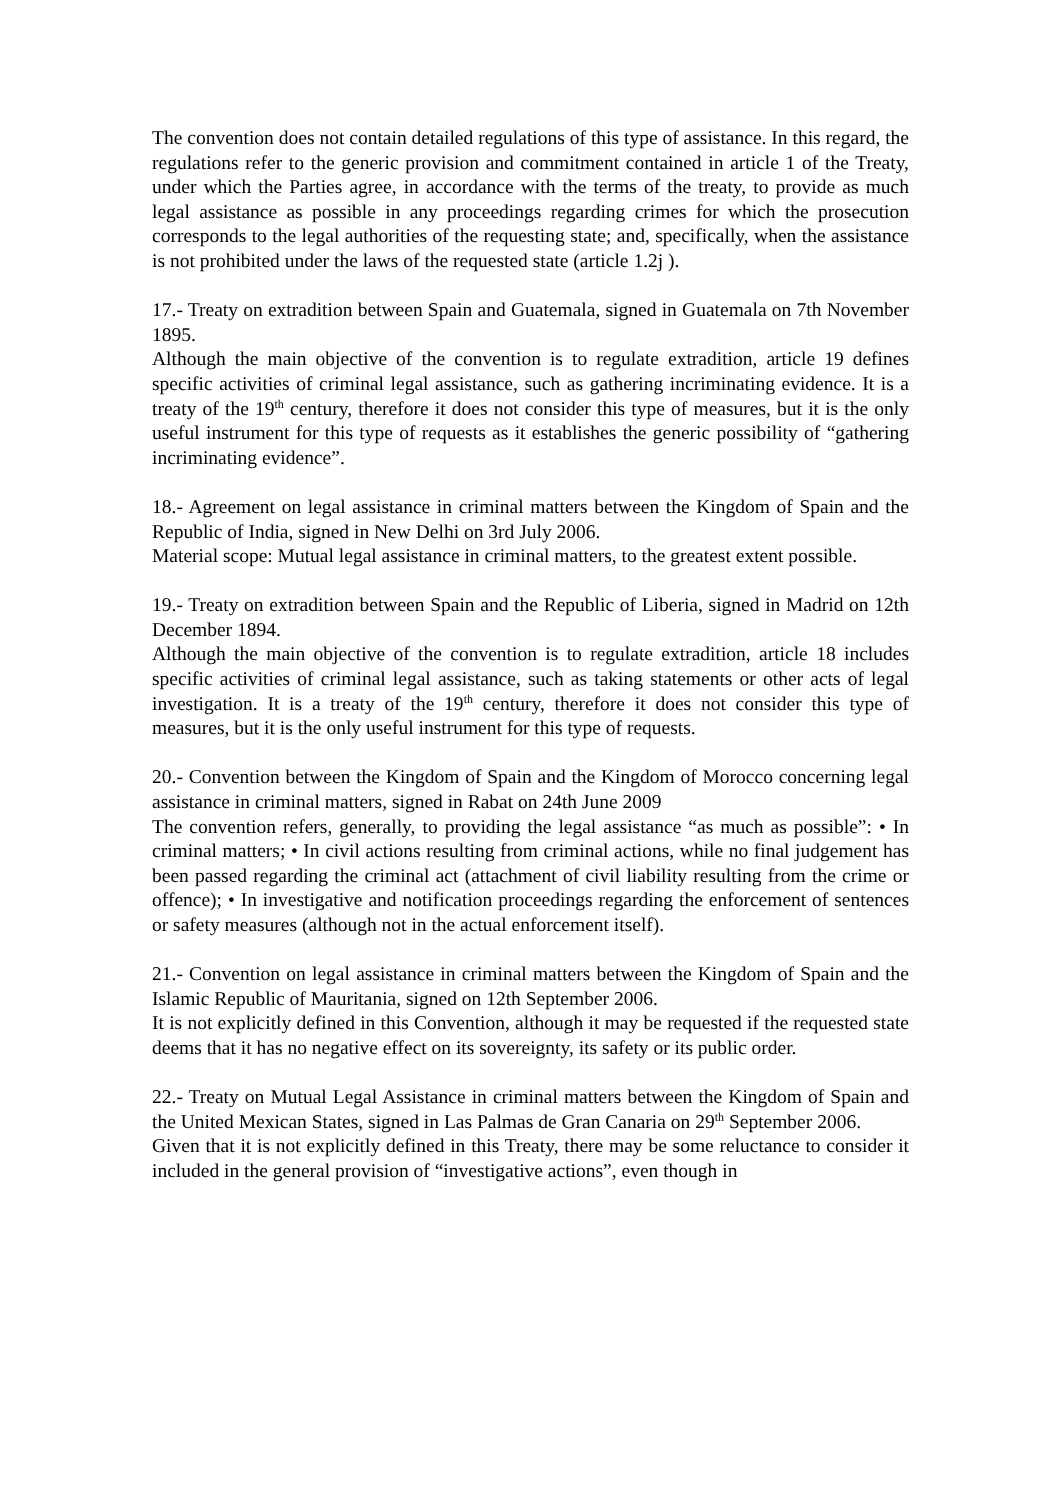The convention does not contain detailed regulations of this type of assistance. In this regard, the regulations refer to the generic provision and commitment contained in article 1 of the Treaty, under which the Parties agree, in accordance with the terms of the treaty, to provide as much legal assistance as possible in any proceedings regarding crimes for which the prosecution corresponds to the legal authorities of the requesting state; and, specifically, when the assistance is not prohibited under the laws of the requested state (article 1.2j ).
17.- Treaty on extradition between Spain and Guatemala, signed in Guatemala on 7th November 1895.
Although the main objective of the convention is to regulate extradition, article 19 defines specific activities of criminal legal assistance, such as gathering incriminating evidence. It is a treaty of the 19<sup>th</sup> century, therefore it does not consider this type of measures, but it is the only useful instrument for this type of requests as it establishes the generic possibility of “gathering incriminating evidence”.
18.- Agreement on legal assistance in criminal matters between the Kingdom of Spain and the Republic of India, signed in New Delhi on 3rd July 2006.
Material scope: Mutual legal assistance in criminal matters, to the greatest extent possible.
19.- Treaty on extradition between Spain and the Republic of Liberia, signed in Madrid on 12th December 1894.
Although the main objective of the convention is to regulate extradition, article 18 includes specific activities of criminal legal assistance, such as taking statements or other acts of legal investigation. It is a treaty of the 19<sup>th</sup> century, therefore it does not consider this type of measures, but it is the only useful instrument for this type of requests.
20.- Convention between the Kingdom of Spain and the Kingdom of Morocco concerning legal assistance in criminal matters, signed in Rabat on 24th June 2009
The convention refers, generally, to providing the legal assistance “as much as possible”: • In criminal matters; • In civil actions resulting from criminal actions, while no final judgement has been passed regarding the criminal act (attachment of civil liability resulting from the crime or offence); • In investigative and notification proceedings regarding the enforcement of sentences or safety measures (although not in the actual enforcement itself).
21.- Convention on legal assistance in criminal matters between the Kingdom of Spain and the Islamic Republic of Mauritania, signed on 12th September 2006.
It is not explicitly defined in this Convention, although it may be requested if the requested state deems that it has no negative effect on its sovereignty, its safety or its public order.
22.- Treaty on Mutual Legal Assistance in criminal matters between the Kingdom of Spain and the United Mexican States, signed in Las Palmas de Gran Canaria on 29<sup>th</sup> September 2006.
Given that it is not explicitly defined in this Treaty, there may be some reluctance to consider it included in the general provision of “investigative actions”, even though in